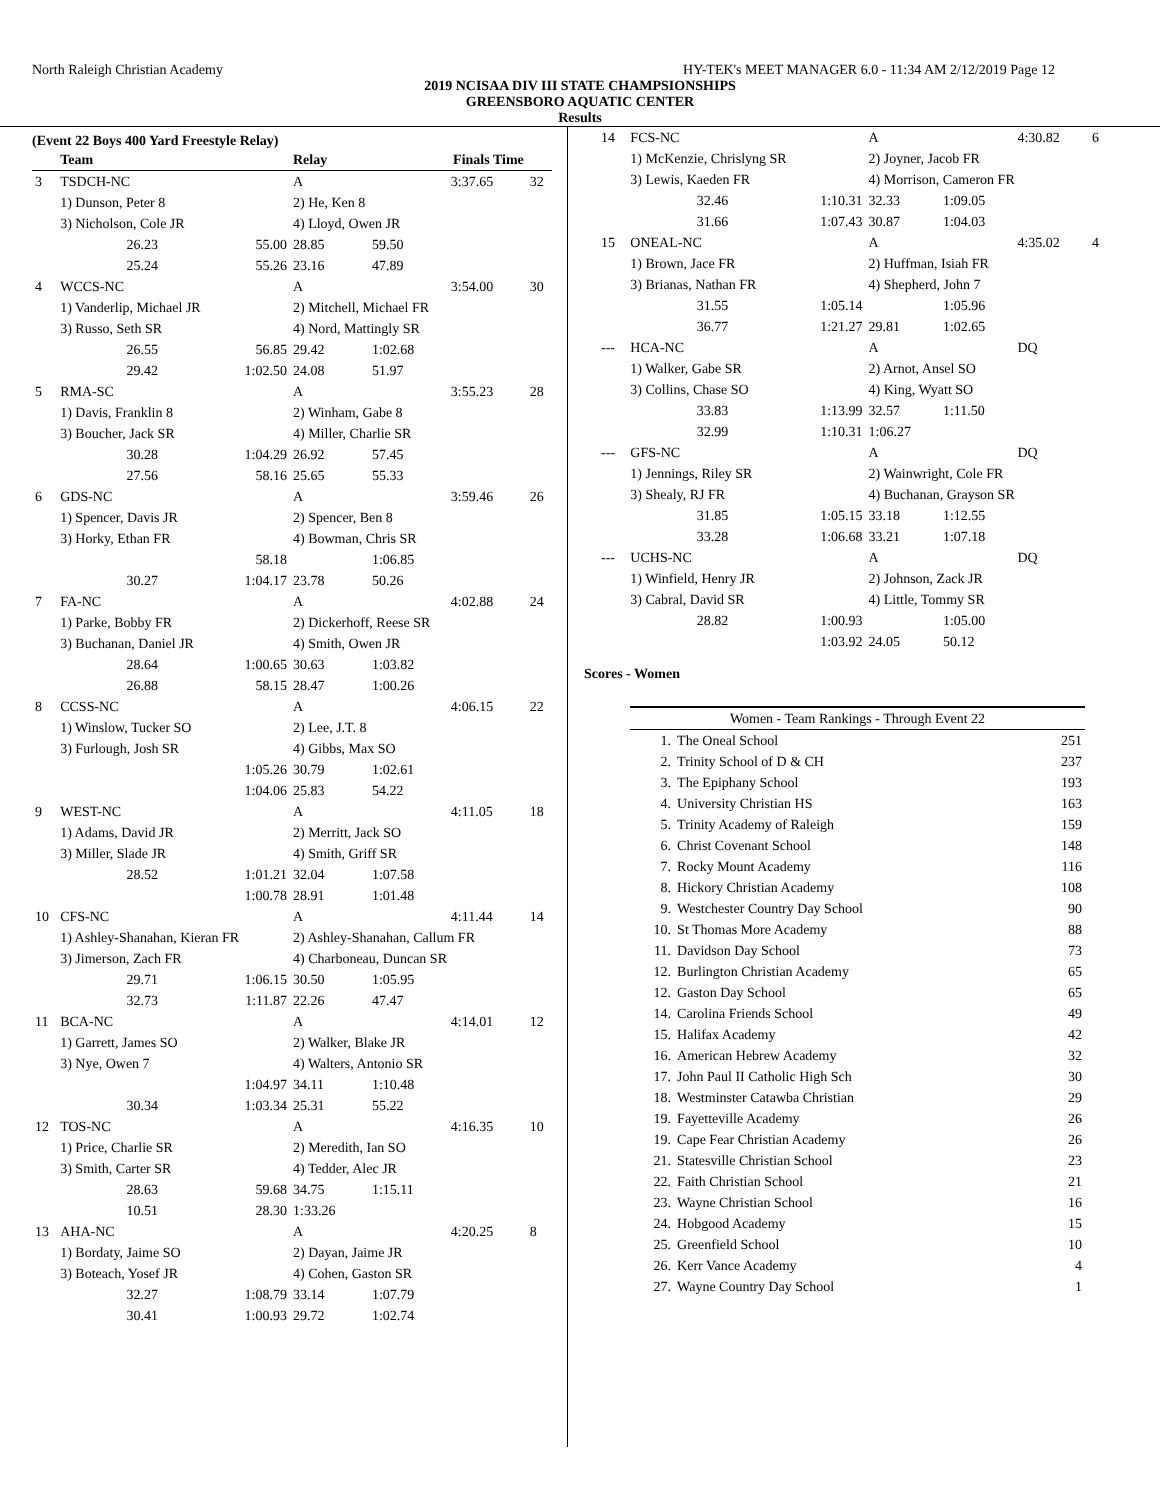North Raleigh Christian Academy HY-TEK's MEET MANAGER 6.0 - 11:34 AM 2/12/2019 Page 12
2019 NCISAA DIV III STATE CHAMPSIONSHIPS
GREENSBORO AQUATIC CENTER
Results
(Event 22 Boys 400 Yard Freestyle Relay)
| | Team | | Relay | Finals Time | | |
| --- | --- | --- | --- | --- | --- | --- |
| 3 | TSDCH-NC | | A | | 3:37.65 | 32 |
| | 1) Dunson, Peter 8 | | 2) He, Ken 8 | | | |
| | 3) Nicholson, Cole JR | | 4) Lloyd, Owen JR | | | |
| | 26.23 | 55.00 | 28.85 | 59.50 | | |
| | 25.24 | 55.26 | 23.16 | 47.89 | | |
| 4 | WCCS-NC | | A | | 3:54.00 | 30 |
| | 1) Vanderlip, Michael JR | | 2) Mitchell, Michael FR | | | |
| | 3) Russo, Seth SR | | 4) Nord, Mattingly SR | | | |
| | 26.55 | 56.85 | 29.42 | 1:02.68 | | |
| | 29.42 | 1:02.50 | 24.08 | 51.97 | | |
| 5 | RMA-SC | | A | | 3:55.23 | 28 |
| | 1) Davis, Franklin 8 | | 2) Winham, Gabe 8 | | | |
| | 3) Boucher, Jack SR | | 4) Miller, Charlie SR | | | |
| | 30.28 | 1:04.29 | 26.92 | 57.45 | | |
| | 27.56 | 58.16 | 25.65 | 55.33 | | |
| 6 | GDS-NC | | A | | 3:59.46 | 26 |
| | 1) Spencer, Davis JR | | 2) Spencer, Ben 8 | | | |
| | 3) Horky, Ethan FR | | 4) Bowman, Chris SR | | | |
| | | 58.18 | | 1:06.85 | | |
| | 30.27 | 1:04.17 | 23.78 | 50.26 | | |
| 7 | FA-NC | | A | | 4:02.88 | 24 |
| | 1) Parke, Bobby FR | | 2) Dickerhoff, Reese SR | | | |
| | 3) Buchanan, Daniel JR | | 4) Smith, Owen JR | | | |
| | 28.64 | 1:00.65 | 30.63 | 1:03.82 | | |
| | 26.88 | 58.15 | 28.47 | 1:00.26 | | |
| 8 | CCSS-NC | | A | | 4:06.15 | 22 |
| | 1) Winslow, Tucker SO | | 2) Lee, J.T. 8 | | | |
| | 3) Furlough, Josh SR | | 4) Gibbs, Max SO | | | |
| | | 1:05.26 | 30.79 | 1:02.61 | | |
| | | 1:04.06 | 25.83 | 54.22 | | |
| 9 | WEST-NC | | A | | 4:11.05 | 18 |
| | 1) Adams, David JR | | 2) Merritt, Jack SO | | | |
| | 3) Miller, Slade JR | | 4) Smith, Griff SR | | | |
| | 28.52 | 1:01.21 | 32.04 | 1:07.58 | | |
| | | 1:00.78 | 28.91 | 1:01.48 | | |
| 10 | CFS-NC | | A | | 4:11.44 | 14 |
| | 1) Ashley-Shanahan, Kieran FR | | 2) Ashley-Shanahan, Callum FR | | | |
| | 3) Jimerson, Zach FR | | 4) Charboneau, Duncan SR | | | |
| | 29.71 | 1:06.15 | 30.50 | 1:05.95 | | |
| | 32.73 | 1:11.87 | 22.26 | 47.47 | | |
| 11 | BCA-NC | | A | | 4:14.01 | 12 |
| | 1) Garrett, James SO | | 2) Walker, Blake JR | | | |
| | 3) Nye, Owen 7 | | 4) Walters, Antonio SR | | | |
| | | 1:04.97 | 34.11 | 1:10.48 | | |
| | 30.34 | 1:03.34 | 25.31 | 55.22 | | |
| 12 | TOS-NC | | A | | 4:16.35 | 10 |
| | 1) Price, Charlie SR | | 2) Meredith, Ian SO | | | |
| | 3) Smith, Carter SR | | 4) Tedder, Alec JR | | | |
| | 28.63 | 59.68 | 34.75 | 1:15.11 | | |
| | 10.51 | 28.30 | 1:33.26 | | | |
| 13 | AHA-NC | | A | | 4:20.25 | 8 |
| | 1) Bordaty, Jaime SO | | 2) Dayan, Jaime JR | | | |
| | 3) Boteach, Yosef JR | | 4) Cohen, Gaston SR | | | |
| | 32.27 | 1:08.79 | 33.14 | 1:07.79 | | |
| | 30.41 | 1:00.93 | 29.72 | 1:02.74 | | |
| 14 | FCS-NC | | A | | 4:30.82 | 6 |
| | 1) McKenzie, Chrislyng SR | | 2) Joyner, Jacob FR | | | |
| | 3) Lewis, Kaeden FR | | 4) Morrison, Cameron FR | | | |
| | 32.46 | 1:10.31 | 32.33 | 1:09.05 | | |
| | 31.66 | 1:07.43 | 30.87 | 1:04.03 | | |
| 15 | ONEAL-NC | | A | | 4:35.02 | 4 |
| | 1) Brown, Jace FR | | 2) Huffman, Isiah FR | | | |
| | 3) Brianas, Nathan FR | | 4) Shepherd, John 7 | | | |
| | 31.55 | 1:05.14 | | 1:05.96 | | |
| | 36.77 | 1:21.27 | 29.81 | 1:02.65 | | |
| --- | HCA-NC | | A | | DQ | |
| | 1) Walker, Gabe SR | | 2) Arnot, Ansel SO | | | |
| | 3) Collins, Chase SO | | 4) King, Wyatt SO | | | |
| | 33.83 | 1:13.99 | 32.57 | 1:11.50 | | |
| | 32.99 | 1:10.31 | 1:06.27 | | | |
| --- | GFS-NC | | A | | DQ | |
| | 1) Jennings, Riley SR | | 2) Wainwright, Cole FR | | | |
| | 3) Shealy, RJ FR | | 4) Buchanan, Grayson SR | | | |
| | 31.85 | 1:05.15 | 33.18 | 1:12.55 | | |
| | 33.28 | 1:06.68 | 33.21 | 1:07.18 | | |
| --- | UCHS-NC | | A | | DQ | |
| | 1) Winfield, Henry JR | | 2) Johnson, Zack JR | | | |
| | 3) Cabral, David SR | | 4) Little, Tommy SR | | | |
| | 28.82 | 1:00.93 | | 1:05.00 | | |
| | | 1:03.92 | 24.05 | 50.12 | | |
Scores - Women
| Women - Team Rankings - Through Event 22 | | |
| --- | --- | --- |
| 1. | The Oneal School | 251 |
| 2. | Trinity School of D & CH | 237 |
| 3. | The Epiphany School | 193 |
| 4. | University Christian HS | 163 |
| 5. | Trinity Academy of Raleigh | 159 |
| 6. | Christ Covenant School | 148 |
| 7. | Rocky Mount Academy | 116 |
| 8. | Hickory Christian Academy | 108 |
| 9. | Westchester Country Day School | 90 |
| 10. | St Thomas More Academy | 88 |
| 11. | Davidson Day School | 73 |
| 12. | Burlington Christian Academy | 65 |
| 12. | Gaston Day School | 65 |
| 14. | Carolina Friends School | 49 |
| 15. | Halifax Academy | 42 |
| 16. | American Hebrew Academy | 32 |
| 17. | John Paul II Catholic High Sch | 30 |
| 18. | Westminster Catawba Christian | 29 |
| 19. | Fayetteville Academy | 26 |
| 19. | Cape Fear Christian Academy | 26 |
| 21. | Statesville Christian School | 23 |
| 22. | Faith Christian School | 21 |
| 23. | Wayne Christian School | 16 |
| 24. | Hobgood Academy | 15 |
| 25. | Greenfield School | 10 |
| 26. | Kerr Vance Academy | 4 |
| 27. | Wayne Country Day School | 1 |